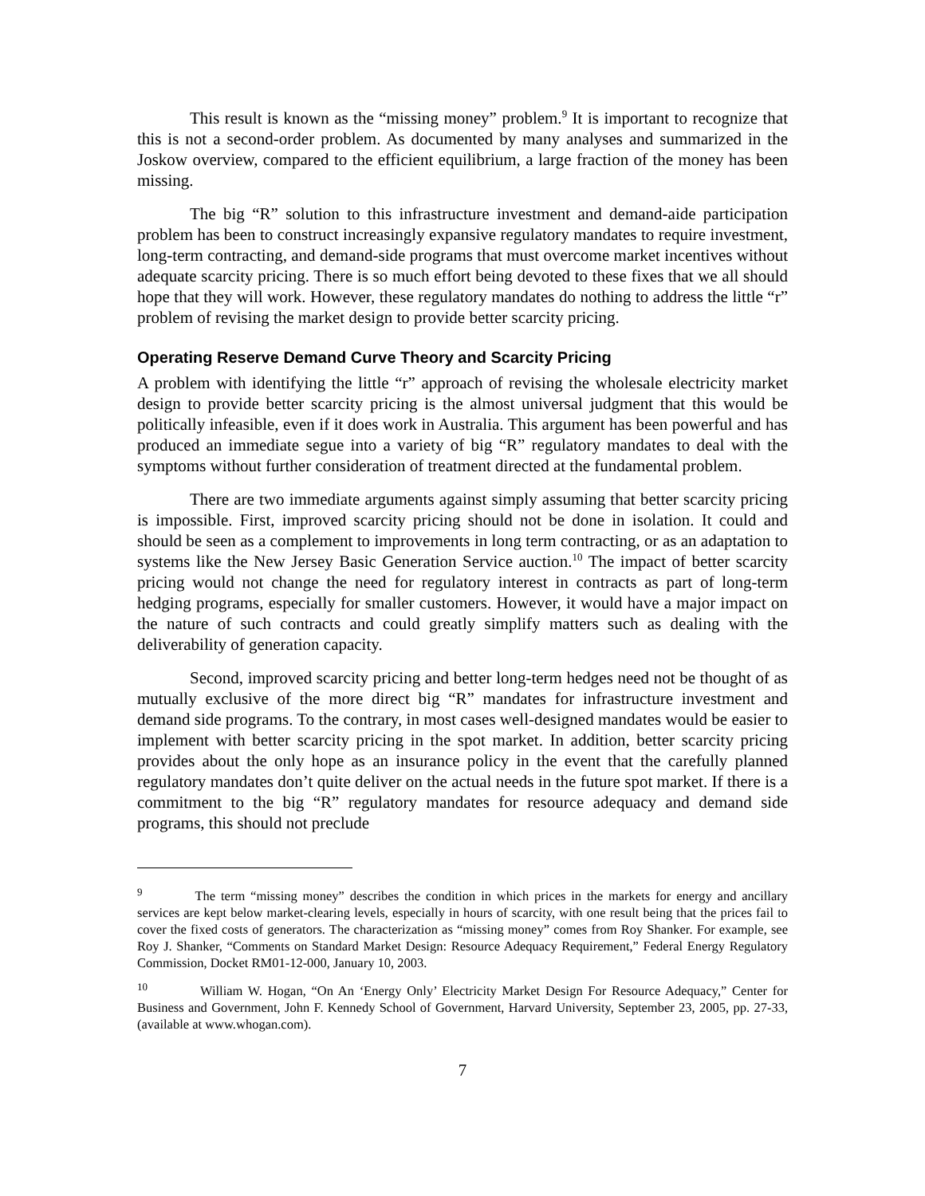This result is known as the “missing money” problem.<sup>9</sup> It is important to recognize that this is not a second-order problem. As documented by many analyses and summarized in the Joskow overview, compared to the efficient equilibrium, a large fraction of the money has been missing.
The big “R” solution to this infrastructure investment and demand-aide participation problem has been to construct increasingly expansive regulatory mandates to require investment, long-term contracting, and demand-side programs that must overcome market incentives without adequate scarcity pricing. There is so much effort being devoted to these fixes that we all should hope that they will work. However, these regulatory mandates do nothing to address the little “r” problem of revising the market design to provide better scarcity pricing.
Operating Reserve Demand Curve Theory and Scarcity Pricing
A problem with identifying the little “r” approach of revising the wholesale electricity market design to provide better scarcity pricing is the almost universal judgment that this would be politically infeasible, even if it does work in Australia. This argument has been powerful and has produced an immediate segue into a variety of big “R” regulatory mandates to deal with the symptoms without further consideration of treatment directed at the fundamental problem.
There are two immediate arguments against simply assuming that better scarcity pricing is impossible. First, improved scarcity pricing should not be done in isolation. It could and should be seen as a complement to improvements in long term contracting, or as an adaptation to systems like the New Jersey Basic Generation Service auction.<sup>10</sup> The impact of better scarcity pricing would not change the need for regulatory interest in contracts as part of long-term hedging programs, especially for smaller customers. However, it would have a major impact on the nature of such contracts and could greatly simplify matters such as dealing with the deliverability of generation capacity.
Second, improved scarcity pricing and better long-term hedges need not be thought of as mutually exclusive of the more direct big “R” mandates for infrastructure investment and demand side programs. To the contrary, in most cases well-designed mandates would be easier to implement with better scarcity pricing in the spot market. In addition, better scarcity pricing provides about the only hope as an insurance policy in the event that the carefully planned regulatory mandates don’t quite deliver on the actual needs in the future spot market. If there is a commitment to the big “R” regulatory mandates for resource adequacy and demand side programs, this should not preclude
<sup>9</sup> The term “missing money” describes the condition in which prices in the markets for energy and ancillary services are kept below market-clearing levels, especially in hours of scarcity, with one result being that the prices fail to cover the fixed costs of generators. The characterization as “missing money” comes from Roy Shanker. For example, see Roy J. Shanker, “Comments on Standard Market Design: Resource Adequacy Requirement,” Federal Energy Regulatory Commission, Docket RM01-12-000, January 10, 2003.
<sup>10</sup> William W. Hogan, “On An ‘Energy Only’ Electricity Market Design For Resource Adequacy,” Center for Business and Government, John F. Kennedy School of Government, Harvard University, September 23, 2005, pp. 27-33, (available at www.whogan.com).
7